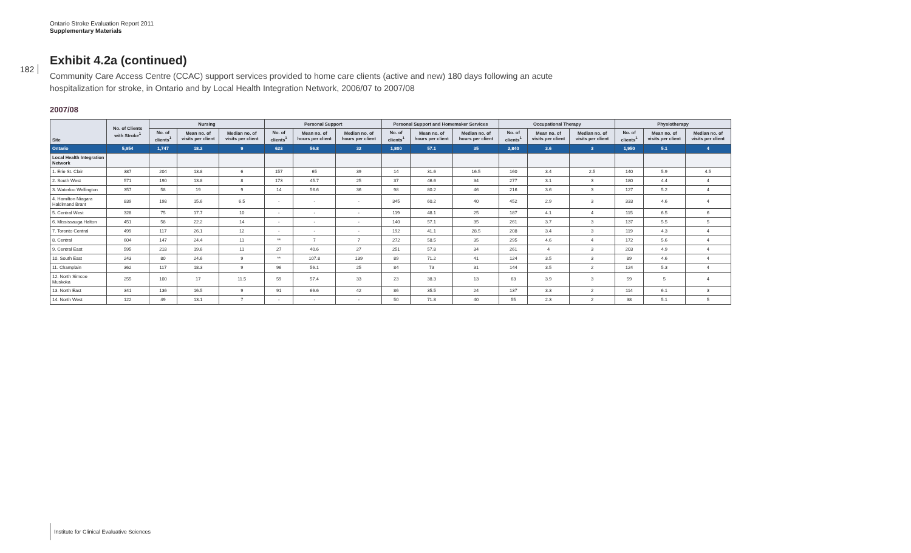Ontario Stroke Evaluation Report 2011
Supplementary Materials
182
Exhibit 4.2a (continued)
Community Care Access Centre (CCAC) support services provided to home care clients (active and new) 180 days following an acute hospitalization for stroke, in Ontario and by Local Health Integration Network, 2006/07 to 2007/08
2007/08
| Site | No. of Clients with Stroke<sup>1</sup> | Nursing | | | Personal Support | | | Personal Support and Homemaker Services | | | Occupational Therapy | | | Physiotherapy | | |
| --- | --- | --- | --- | --- | --- | --- | --- | --- | --- | --- | --- | --- | --- | --- | --- | --- |
| | | No. of clients<sup>1</sup> | Mean no. of visits per client | Median no. of visits per client | No. of clients<sup>1</sup> | Mean no. of hours per client | Median no. of hours per client | No. of clients<sup>1</sup> | Mean no. of hours per client | Median no. of hours per client | No. of clients<sup>1</sup> | Mean no. of visits per client | Median no. of visits per client | No. of clients<sup>1</sup> | Mean no. of visits per client | Median no. of visits per client |
| Ontario | 5,954 | 1,747 | 18.2 | 9 | 623 | 56.8 | 32 | 1,800 | 57.1 | 35 | 2,840 | 3.6 | 3 | 1,950 | 5.1 | 4 |
| Local Health Integration Network | | | | | | | | | | | | | | | | |
| 1. Erie St. Clair | 387 | 204 | 13.8 | 6 | 157 | 65 | 39 | 14 | 31.6 | 16.5 | 160 | 3.4 | 2.5 | 140 | 5.9 | 4.5 |
| 2. South West | 571 | 190 | 13.8 | 8 | 173 | 45.7 | 25 | 37 | 46.6 | 34 | 277 | 3.1 | 3 | 180 | 4.4 | 4 |
| 3. Waterloo Wellington | 357 | 58 | 19 | 9 | 14 | 56.6 | 36 | 98 | 80.2 | 46 | 216 | 3.6 | 3 | 127 | 5.2 | 4 |
| 4. Hamilton Niagara Haldimand Brant | 839 | 198 | 15.6 | 6.5 | - | - | - | 345 | 60.2 | 40 | 452 | 2.9 | 3 | 333 | 4.6 | 4 |
| 5. Central West | 328 | 75 | 17.7 | 10 | - | - | - | 119 | 48.1 | 25 | 187 | 4.1 | 4 | 115 | 6.5 | 6 |
| 6. Mississauga Halton | 451 | 58 | 22.2 | 14 | - | - | - | 140 | 57.1 | 35 | 261 | 3.7 | 3 | 137 | 5.5 | 5 |
| 7. Toronto Central | 499 | 117 | 26.1 | 12 | - | - | - | 192 | 41.1 | 28.5 | 208 | 3.4 | 3 | 119 | 4.3 | 4 |
| 8. Central | 604 | 147 | 24.4 | 11 | ** | 7 | 7 | 272 | 58.5 | 35 | 295 | 4.6 | 4 | 172 | 5.6 | 4 |
| 9. Central East | 595 | 218 | 19.6 | 11 | 27 | 40.6 | 27 | 251 | 57.8 | 34 | 261 | 4 | 3 | 203 | 4.9 | 4 |
| 10. South East | 243 | 80 | 24.6 | 9 | ** | 107.8 | 139 | 89 | 71.2 | 41 | 124 | 3.5 | 3 | 89 | 4.6 | 4 |
| 11. Champlain | 362 | 117 | 18.3 | 9 | 96 | 56.1 | 25 | 84 | 73 | 31 | 144 | 3.5 | 2 | 124 | 5.3 | 4 |
| 12. North Simcoe Muskoka | 255 | 100 | 17 | 11.5 | 59 | 57.4 | 33 | 23 | 38.3 | 13 | 63 | 3.9 | 3 | 59 | 5 | 4 |
| 13. North East | 341 | 136 | 16.5 | 9 | 91 | 66.6 | 42 | 86 | 35.5 | 24 | 137 | 3.3 | 2 | 114 | 6.1 | 3 |
| 14. North West | 122 | 49 | 13.1 | 7 | - | - | - | 50 | 71.8 | 40 | 55 | 2.3 | 2 | 38 | 5.1 | 5 |
Institute for Clinical Evaluative Sciences